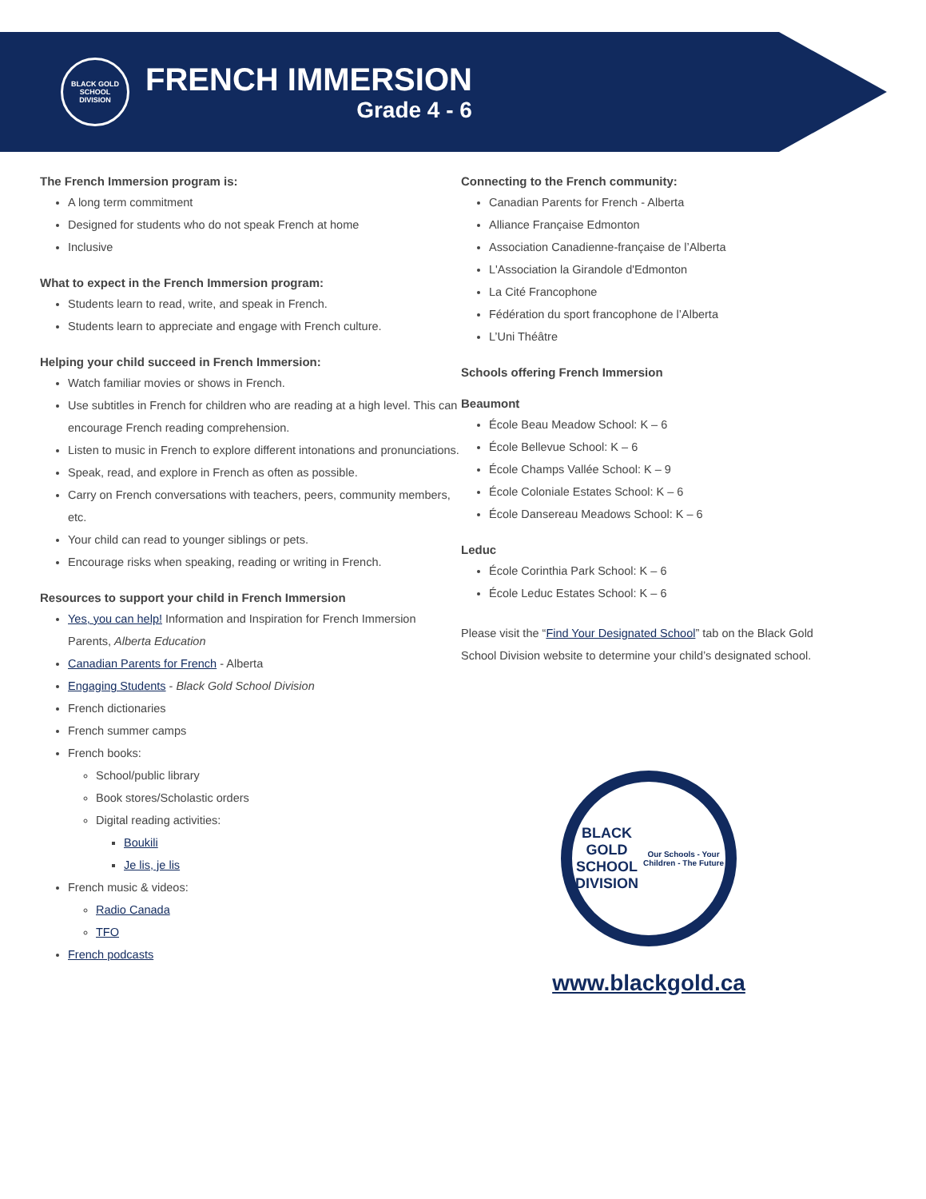BLACK GOLD
SCHOOL DIVISION
FRENCH IMMERSION
Grade 4 - 6
The French Immersion program is:
A long term commitment
Designed for students who do not speak French at home
Inclusive
What to expect in the French Immersion program:
Students learn to read, write, and speak in French.
Students learn to appreciate and engage with French culture.
Helping your child succeed in French Immersion:
Watch familiar movies or shows in French.
Use subtitles in French for children who are reading at a high level. This can encourage French reading comprehension.
Listen to music in French to explore different intonations and pronunciations.
Speak, read, and explore in French as often as possible.
Carry on French conversations with teachers, peers, community members, etc.
Your child can read to younger siblings or pets.
Encourage risks when speaking, reading or writing in French.
Resources to support your child in French Immersion
Yes, you can help! Information and Inspiration for French Immersion Parents, Alberta Education
Canadian Parents for French - Alberta
Engaging Students - Black Gold School Division
French dictionaries
French summer camps
French books:
School/public library
Book stores/Scholastic orders
Digital reading activities:
Boukili
Je lis, je lis
French music & videos:
Radio Canada
TFO
French podcasts
Connecting to the French community:
Canadian Parents for French - Alberta
Alliance Française Edmonton
Association Canadienne-française de l’Alberta
L'Association la Girandole d'Edmonton
La Cité Francophone
Fédération du sport francophone de l’Alberta
L’Uni Théâtre
Schools offering French Immersion
Beaumont
École Beau Meadow School: K – 6
École Bellevue School: K – 6
École Champs Vallée School: K – 9
École Coloniale Estates School: K – 6
École Dansereau Meadows School: K – 6
Leduc
École Corinthia Park School: K – 6
École Leduc Estates School: K – 6
Please visit the “Find Your Designated School” tab on the Black Gold School Division website to determine your child’s designated school.
BLACK GOLD
SCHOOL DIVISION
Our Schools - Your Children - The Future
www.blackgold.ca